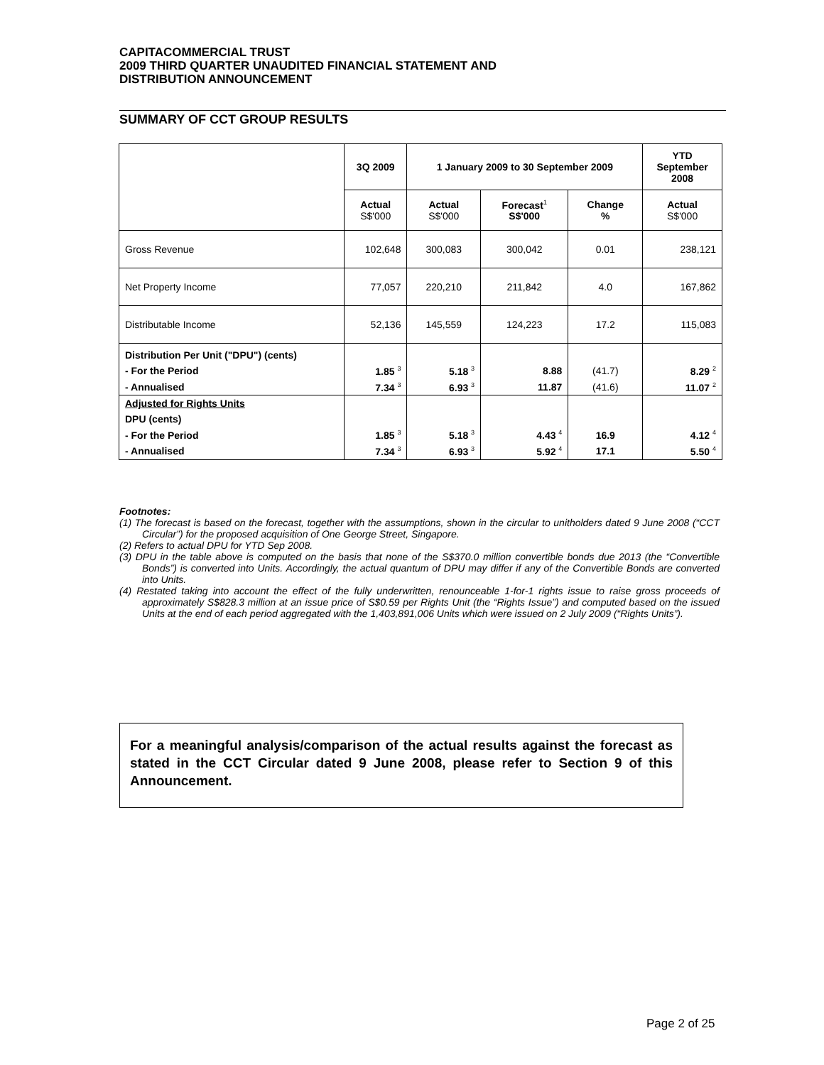CAPITACOMMERCIAL TRUST
2009 THIRD QUARTER UNAUDITED FINANCIAL STATEMENT AND
DISTRIBUTION ANNOUNCEMENT
SUMMARY OF CCT GROUP RESULTS
| | 3Q 2009 | 1 January 2009 to 30 September 2009 | | | YTD September 2008 |
| --- | --- | --- | --- | --- | --- |
| | Actual S$'000 | Actual S$'000 | Forecast<sup>1</sup> S$'000 | Change % | Actual S$'000 |
| Gross Revenue | 102,648 | 300,083 | 300,042 | 0.01 | 238,121 |
| Net Property Income | 77,057 | 220,210 | 211,842 | 4.0 | 167,862 |
| Distributable Income | 52,136 | 145,559 | 124,223 | 17.2 | 115,083 |
| Distribution Per Unit ("DPU") (cents) | | | | | |
| - For the Period | 1.85 <sup>3</sup> | 5.18 <sup>3</sup> | 8.88 | (41.7) | 8.29 <sup>2</sup> |
| - Annualised | 7.34 <sup>3</sup> | 6.93 <sup>3</sup> | 11.87 | (41.6) | 11.07 <sup>2</sup> |
| Adjusted for Rights Units | | | | | |
| DPU (cents) | | | | | |
| - For the Period | 1.85 <sup>3</sup> | 5.18 <sup>3</sup> | 4.43 <sup>4</sup> | 16.9 | 4.12 <sup>4</sup> |
| - Annualised | 7.34 <sup>3</sup> | 6.93 <sup>3</sup> | 5.92 <sup>4</sup> | 17.1 | 5.50 <sup>4</sup> |
Footnotes:
(1) The forecast is based on the forecast, together with the assumptions, shown in the circular to unitholders dated 9 June 2008 (“CCT Circular”) for the proposed acquisition of One George Street, Singapore.
(2) Refers to actual DPU for YTD Sep 2008.
(3) DPU in the table above is computed on the basis that none of the S$370.0 million convertible bonds due 2013 (the “Convertible Bonds”) is converted into Units. Accordingly, the actual quantum of DPU may differ if any of the Convertible Bonds are converted into Units.
(4) Restated taking into account the effect of the fully underwritten, renounceable 1-for-1 rights issue to raise gross proceeds of approximately S$828.3 million at an issue price of S$0.59 per Rights Unit (the “Rights Issue”) and computed based on the issued Units at the end of each period aggregated with the 1,403,891,006 Units which were issued on 2 July 2009 (“Rights Units”).
For a meaningful analysis/comparison of the actual results against the forecast as stated in the CCT Circular dated 9 June 2008, please refer to Section 9 of this Announcement.
Page 2 of 25